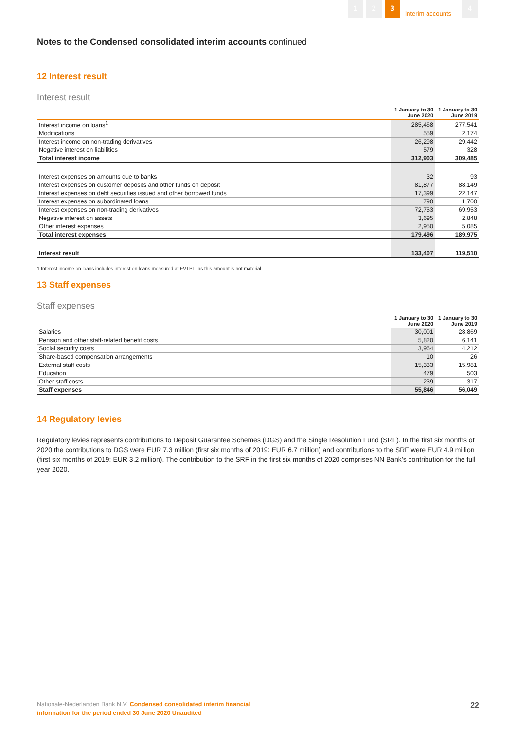1 2 3 Interim accounts 4
Notes to the Condensed consolidated interim accounts continued
12 Interest result
Interest result
| | 1 January to 30 June 2020 | 1 January to 30 June 2019 |
| --- | --- | --- |
| Interest income on loans<sup>1</sup> | 285,468 | 277,541 |
| Modifications | 559 | 2,174 |
| Interest income on non-trading derivatives | 26,298 | 29,442 |
| Negative interest on liabilities | 579 | 328 |
| Total interest income | 312,903 | 309,485 |
| Interest expenses on amounts due to banks | 32 | 93 |
| Interest expenses on customer deposits and other funds on deposit | 81,877 | 88,149 |
| Interest expenses on debt securities issued and other borrowed funds | 17,399 | 22,147 |
| Interest expenses on subordinated loans | 790 | 1,700 |
| Interest expenses on non-trading derivatives | 72,753 | 69,953 |
| Negative interest on assets | 3,695 | 2,848 |
| Other interest expenses | 2,950 | 5,085 |
| Total interest expenses | 179,496 | 189,975 |
| Interest result | 133,407 | 119,510 |
1 Interest income on loans includes interest on loans measured at FVTPL, as this amount is not material.
13 Staff expenses
Staff expenses
| | 1 January to 30 June 2020 | 1 January to 30 June 2019 |
| --- | --- | --- |
| Salaries | 30,001 | 28,869 |
| Pension and other staff-related benefit costs | 5,820 | 6,141 |
| Social security costs | 3,964 | 4,212 |
| Share-based compensation arrangements | 10 | 26 |
| External staff costs | 15,333 | 15,981 |
| Education | 479 | 503 |
| Other staff costs | 239 | 317 |
| Staff expenses | 55,846 | 56,049 |
14 Regulatory levies
Regulatory levies represents contributions to Deposit Guarantee Schemes (DGS) and the Single Resolution Fund (SRF). In the first six months of 2020 the contributions to DGS were EUR 7.3 million (first six months of 2019: EUR 6.7 million) and contributions to the SRF were EUR 4.9 million (first six months of 2019: EUR 3.2 million). The contribution to the SRF in the first six months of 2020 comprises NN Bank’s contribution for the full year 2020.
Nationale-Nederlanden Bank N.V. Condensed consolidated interim financial
information for the period ended 30 June 2020 Unaudited
22